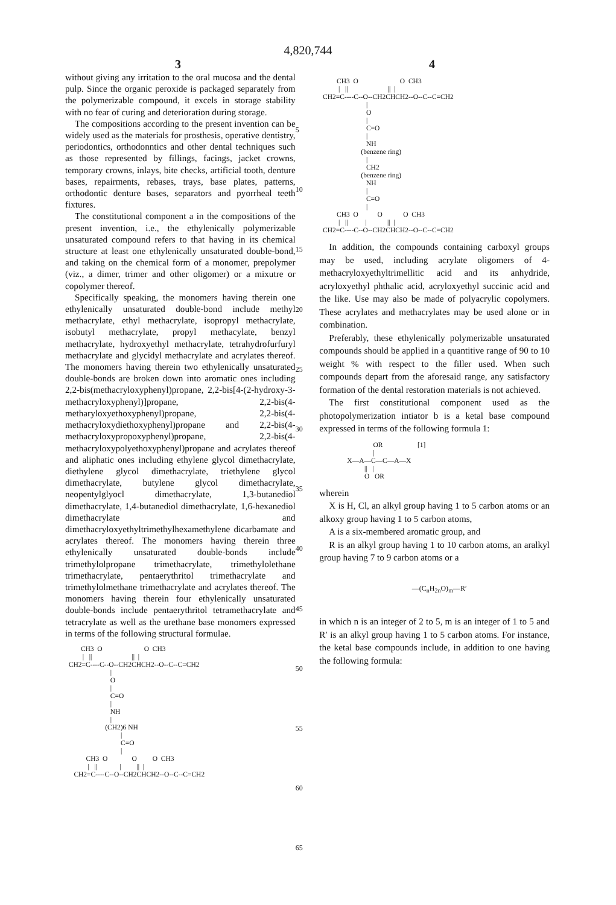4,820,744
3 4
without giving any irritation to the oral mucosa and the dental pulp. Since the organic peroxide is packaged separately from the polymerizable compound, it excels in storage stability with no fear of curing and deterioration during storage.
The compositions according to the present invention can be widely used as the materials for prosthesis, operative dentistry, periodontics, orthodonntics and other dental techniques such as those represented by fillings, facings, jacket crowns, temporary crowns, inlays, bite checks, artificial tooth, denture bases, repairments, rebases, trays, base plates, patterns, orthodontic denture bases, separators and pyorrheal teeth fixtures.
The constitutional component a in the compositions of the present invention, i.e., the ethylenically polymerizable unsaturated compound refers to that having in its chemical structure at least one ethylenically unsaturated double-bond, and taking on the chemical form of a monomer, prepolymer (viz., a dimer, trimer and other oligomer) or a mixutre or copolymer thereof.
Specifically speaking, the monomers having therein one ethylenically unsaturated double-bond include methyl methacrylate, ethyl methacrylate, isopropyl methacrylate, isobutyl methacrylate, propyl methacylate, benzyl methacrylate, hydroxyethyl methacrylate, tetrahydrofurfuryl methacrylate and glycidyl methacrylate and acrylates thereof. The monomers having therein two ethylenically unsaturated double-bonds are broken down into aromatic ones including 2,2-bis(methacryloxyphenyl)propane, 2,2-bis[4-(2-hydroxy-3-methacryloxyphenyl)]propane, 2,2-bis(4-metharyloxyethoxyphenyl)propane, 2,2-bis(4-methacryloxydiethoxyphenyl)propane and 2,2-bis(4-methacryloxypropoxyphenyl)propane, 2,2-bis(4-methacryloxypolyethoxyphenyl)propane and acrylates thereof and aliphatic ones including ethylene glycol dimethacrylate, diethylene glycol dimethacrylate, triethylene glycol dimethacrylate, butylene glycol dimethacrylate, neopentylglyocl dimethacrylate, 1,3-butanediol dimethacrylate, 1,4-butanediol dimethacrylate, 1,6-hexanediol dimethacrylate and dimethacryloxyethyltrimethylhexamethylene dicarbamate and acrylates thereof. The monomers having therein three ethylenically unsaturated double-bonds include trimethylolpropane trimethacrylate, trimethylolethane trimethacrylate, pentaerythritol trimethacrylate and trimethylolmethane trimethacrylate and acrylates thereof. The monomers having therein four ethylenically unsaturated double-bonds include pentaerythritol tetramethacrylate and tetracrylate as well as the urethane base monomers expressed in terms of the following structural formulae.
         CH3  O                        O  CH3
          |   ||                       ||  |
  CH2=C----C--O--CH2CHCH2--O--C--C=CH2
                          |
                          O
                          |
                          C=O
                          |
                          NH
                          |
                       (CH2)6 NH
                                |
                                C=O
                                |
            CH3  O              O         O  CH3
             |   ||             |         ||  |
     CH2=C----C--O--CH2CHCH2--O--C--C=CH2
5
10
15
20
25
30
35
40
45
50
55
60
65
          CH3  O                        O  CH3
           |   ||                       ||  |
  CH2=C----C--O--CH2CHCH2--O--C--C=CH2
                           |
                           O
                           |
                           C=O
                           |
                           NH
                        (benzene ring)
                           |
                           CH2
                        (benzene ring)
                           NH
                           |
                           C=O
                           |
          CH3  O           O            O  CH3
           |   ||          |            ||  |
  CH2=C----C--O--CH2CHCH2--O--C--C=CH2
In addition, the compounds containing carboxyl groups may be used, including acrylate oligomers of 4-methacryloxyethyltrimellitic acid and its anhydride, acryloxyethyl phthalic acid, acryloxyethyl succinic acid and the like. Use may also be made of polyacrylic copolymers. These acrylates and methacrylates may be used alone or in combination.
Preferably, these ethylenically polymerizable unsaturated compounds should be applied in a quantitive range of 90 to 10 weight % with respect to the filler used. When such compounds depart from the aforesaid range, any satisfactory formation of the dental restoration materials is not achieved.
The first constitutional component used as the photopolymerization intiator b is a ketal base compound expressed in terms of the following formula 1:
                               OR                    [1]
                               |
                X—A—C—C—A—X
                          ||   |
                          O   OR
wherein
X is H, Cl, an alkyl group having 1 to 5 carbon atoms or an alkoxy group having 1 to 5 carbon atoms,
A is a six-membered aromatic group, and
R is an alkyl group having 1 to 10 carbon atoms, an aralkyl group having 7 to 9 carbon atoms or a
—(C<sub>n</sub>H<sub>2n</sub>O)<sub>m</sub>—R′
in which n is an integer of 2 to 5, m is an integer of 1 to 5 and R′ is an alkyl group having 1 to 5 carbon atoms. For instance, the ketal base compounds include, in addition to one having the following formula: